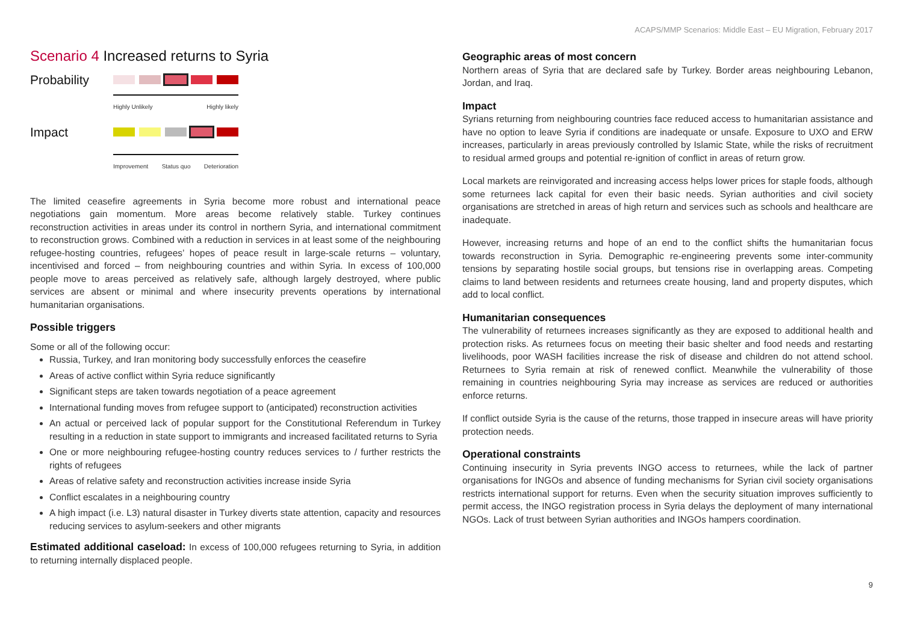ACAPS/MMP Scenarios: Middle East – EU Migration, February 2017
Scenario 4 Increased returns to Syria
Probability
Highly Unlikely Highly likely
Impact
Improvement Status quo Deterioration
The limited ceasefire agreements in Syria become more robust and international peace negotiations gain momentum. More areas become relatively stable. Turkey continues reconstruction activities in areas under its control in northern Syria, and international commitment to reconstruction grows. Combined with a reduction in services in at least some of the neighbouring refugee-hosting countries, refugees’ hopes of peace result in large-scale returns – voluntary, incentivised and forced – from neighbouring countries and within Syria. In excess of 100,000 people move to areas perceived as relatively safe, although largely destroyed, where public services are absent or minimal and where insecurity prevents operations by international humanitarian organisations.
Possible triggers
Some or all of the following occur:
Russia, Turkey, and Iran monitoring body successfully enforces the ceasefire
Areas of active conflict within Syria reduce significantly
Significant steps are taken towards negotiation of a peace agreement
International funding moves from refugee support to (anticipated) reconstruction activities
An actual or perceived lack of popular support for the Constitutional Referendum in Turkey resulting in a reduction in state support to immigrants and increased facilitated returns to Syria
One or more neighbouring refugee-hosting country reduces services to / further restricts the rights of refugees
Areas of relative safety and reconstruction activities increase inside Syria
Conflict escalates in a neighbouring country
A high impact (i.e. L3) natural disaster in Turkey diverts state attention, capacity and resources reducing services to asylum-seekers and other migrants
Estimated additional caseload: In excess of 100,000 refugees returning to Syria, in addition to returning internally displaced people.
Geographic areas of most concern
Northern areas of Syria that are declared safe by Turkey. Border areas neighbouring Lebanon, Jordan, and Iraq.
Impact
Syrians returning from neighbouring countries face reduced access to humanitarian assistance and have no option to leave Syria if conditions are inadequate or unsafe. Exposure to UXO and ERW increases, particularly in areas previously controlled by Islamic State, while the risks of recruitment to residual armed groups and potential re-ignition of conflict in areas of return grow.
Local markets are reinvigorated and increasing access helps lower prices for staple foods, although some returnees lack capital for even their basic needs. Syrian authorities and civil society organisations are stretched in areas of high return and services such as schools and healthcare are inadequate.
However, increasing returns and hope of an end to the conflict shifts the humanitarian focus towards reconstruction in Syria. Demographic re-engineering prevents some inter-community tensions by separating hostile social groups, but tensions rise in overlapping areas. Competing claims to land between residents and returnees create housing, land and property disputes, which add to local conflict.
Humanitarian consequences
The vulnerability of returnees increases significantly as they are exposed to additional health and protection risks. As returnees focus on meeting their basic shelter and food needs and restarting livelihoods, poor WASH facilities increase the risk of disease and children do not attend school. Returnees to Syria remain at risk of renewed conflict. Meanwhile the vulnerability of those remaining in countries neighbouring Syria may increase as services are reduced or authorities enforce returns.
If conflict outside Syria is the cause of the returns, those trapped in insecure areas will have priority protection needs.
Operational constraints
Continuing insecurity in Syria prevents INGO access to returnees, while the lack of partner organisations for INGOs and absence of funding mechanisms for Syrian civil society organisations restricts international support for returns. Even when the security situation improves sufficiently to permit access, the INGO registration process in Syria delays the deployment of many international NGOs. Lack of trust between Syrian authorities and INGOs hampers coordination.
9